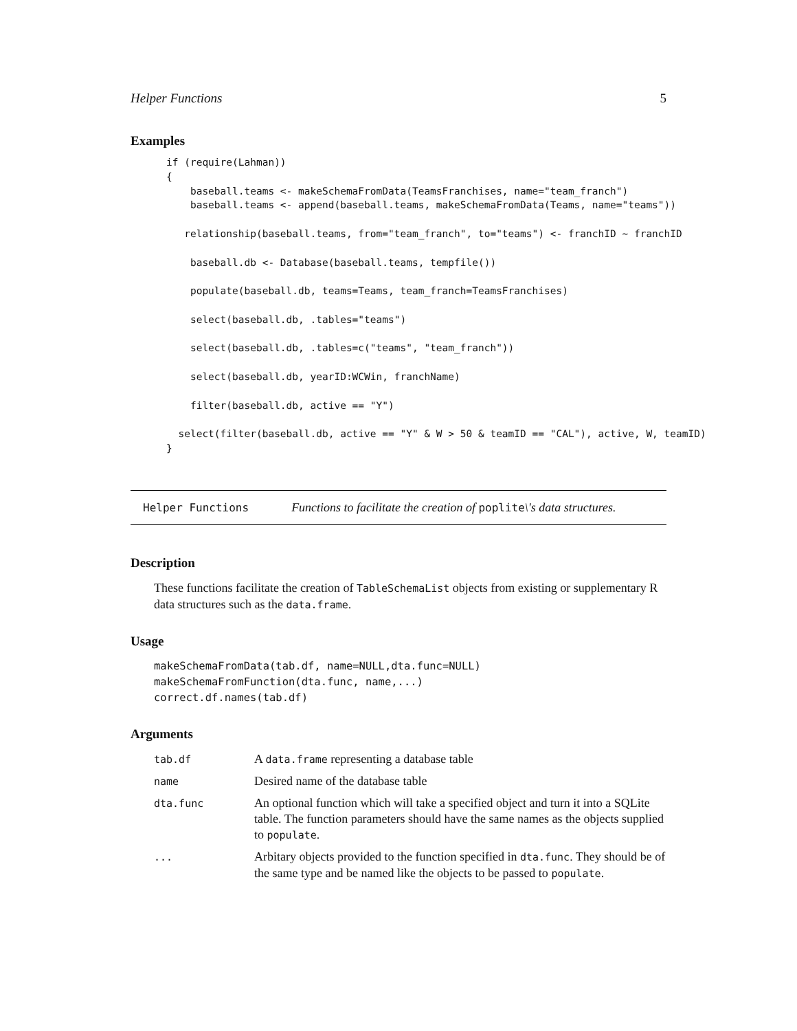Helper Functions 5
Examples
if (require(Lahman))
{
    baseball.teams <- makeSchemaFromData(TeamsFranchises, name="team_franch")
    baseball.teams <- append(baseball.teams, makeSchemaFromData(Teams, name="teams"))

   relationship(baseball.teams, from="team_franch", to="teams") <- franchID ~ franchID

    baseball.db <- Database(baseball.teams, tempfile())

    populate(baseball.db, teams=Teams, team_franch=TeamsFranchises)

    select(baseball.db, .tables="teams")

    select(baseball.db, .tables=c("teams", "team_franch"))

    select(baseball.db, yearID:WCWin, franchName)

    filter(baseball.db, active == "Y")

  select(filter(baseball.db, active == "Y" & W > 50 & teamID == "CAL"), active, W, teamID)
}
Helper Functions Functions to facilitate the creation of poplite\'s data structures.
Description
These functions facilitate the creation of TableSchemaList objects from existing or supplementary R data structures such as the data.frame.
Usage
makeSchemaFromData(tab.df, name=NULL,dta.func=NULL)
makeSchemaFromFunction(dta.func, name,...)
correct.df.names(tab.df)
Arguments
| tab.df | A data.frame representing a database table |
| name | Desired name of the database table |
| dta.func | An optional function which will take a specified object and turn it into a SQLite table. The function parameters should have the same names as the objects supplied to populate . |
| ... | Arbitary objects provided to the function specified in dta.func . They should be of the same type and be named like the objects to be passed to populate . |